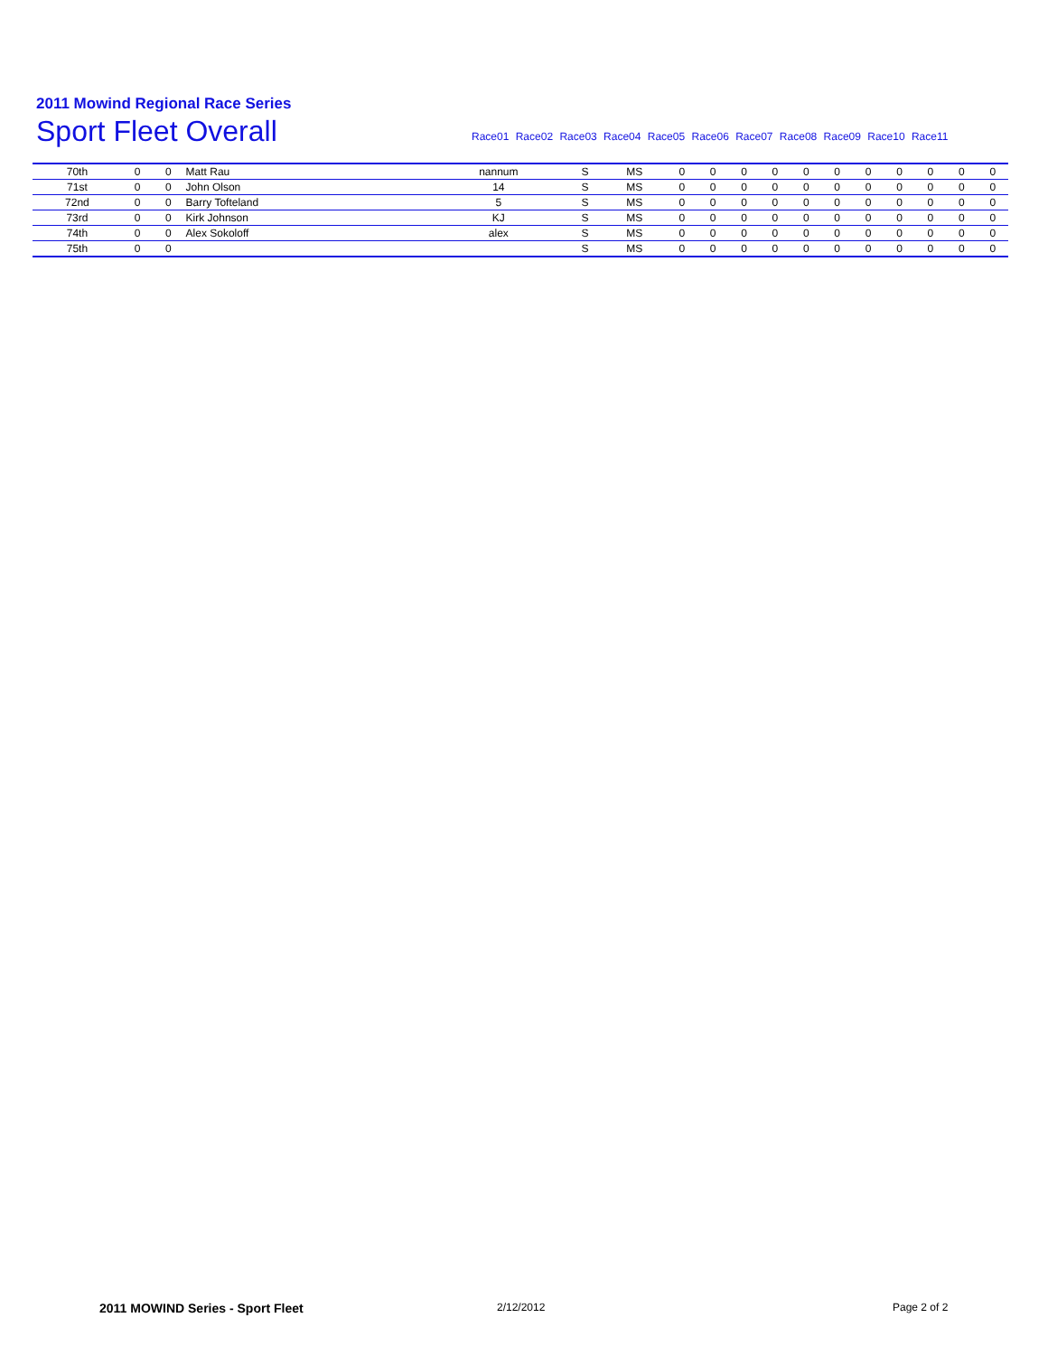2011 Mowind Regional Race Series
Sport Fleet Overall
Race01 Race02 Race03 Race04 Race05 Race06 Race07 Race08 Race09 Race10 Race11
| 70th | 0 | 0 | Matt Rau | nannum | S | MS | 0 | 0 | 0 | 0 | 0 | 0 | 0 | 0 | 0 | 0 | 0 |
| 71st | 0 | 0 | John Olson | 14 | S | MS | 0 | 0 | 0 | 0 | 0 | 0 | 0 | 0 | 0 | 0 | 0 |
| 72nd | 0 | 0 | Barry Tofteland | 5 | S | MS | 0 | 0 | 0 | 0 | 0 | 0 | 0 | 0 | 0 | 0 | 0 |
| 73rd | 0 | 0 | Kirk Johnson | KJ | S | MS | 0 | 0 | 0 | 0 | 0 | 0 | 0 | 0 | 0 | 0 | 0 |
| 74th | 0 | 0 | Alex Sokoloff | alex | S | MS | 0 | 0 | 0 | 0 | 0 | 0 | 0 | 0 | 0 | 0 | 0 |
| 75th | 0 | 0 | | | S | MS | 0 | 0 | 0 | 0 | 0 | 0 | 0 | 0 | 0 | 0 | 0 |
2011 MOWIND Series - Sport Fleet
2/12/2012 Page 2 of 2